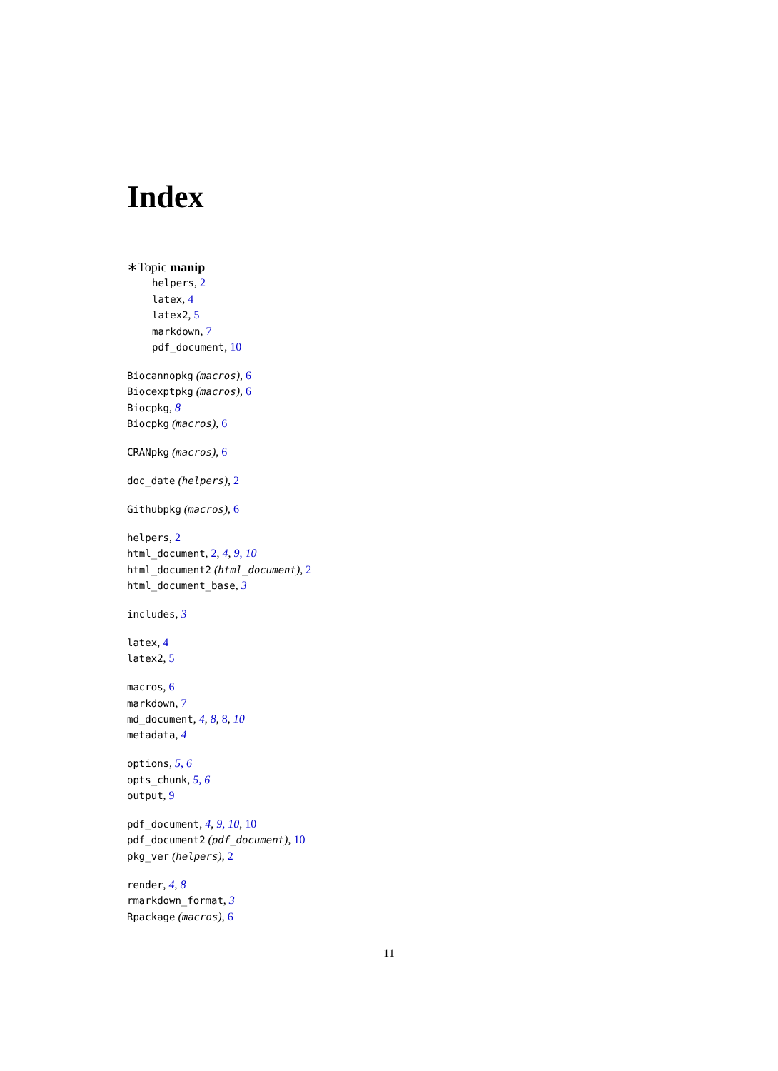Index
∗Topic manip
helpers, 2
latex, 4
latex2, 5
markdown, 7
pdf_document, 10
Biocannopkg (macros), 6
Biocexptpkg (macros), 6
Biocpkg, 8
Biocpkg (macros), 6
CRANpkg (macros), 6
doc_date (helpers), 2
Githubpkg (macros), 6
helpers, 2
html_document, 2, 4, 9, 10
html_document2 (html_document), 2
html_document_base, 3
includes, 3
latex, 4
latex2, 5
macros, 6
markdown, 7
md_document, 4, 8, 8, 10
metadata, 4
options, 5, 6
opts_chunk, 5, 6
output, 9
pdf_document, 4, 9, 10, 10
pdf_document2 (pdf_document), 10
pkg_ver (helpers), 2
render, 4, 8
rmarkdown_format, 3
Rpackage (macros), 6
11